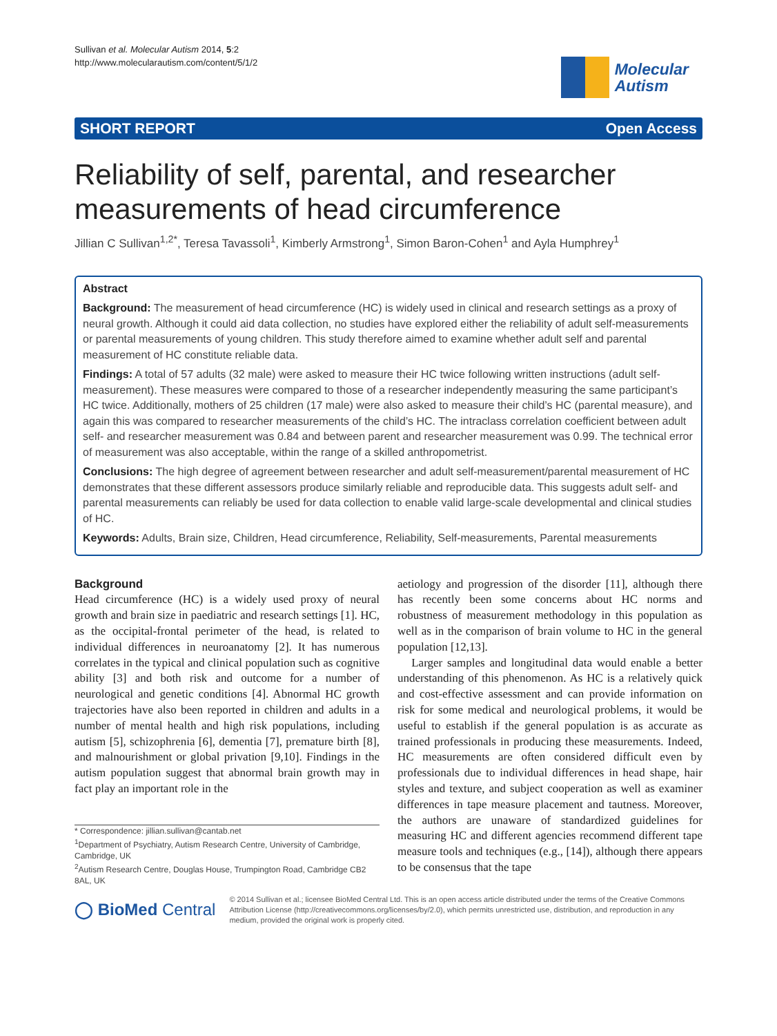Sullivan et al. Molecular Autism 2014, 5:2
http://www.molecularautism.com/content/5/1/2
Molecular
Autism
SHORT REPORT Open Access
Reliability of self, parental, and researcher measurements of head circumference
Jillian C Sullivan<sup>1,2*</sup>, Teresa Tavassoli<sup>1</sup>, Kimberly Armstrong<sup>1</sup>, Simon Baron-Cohen<sup>1</sup> and Ayla Humphrey<sup>1</sup>
Abstract
Background: The measurement of head circumference (HC) is widely used in clinical and research settings as a proxy of neural growth. Although it could aid data collection, no studies have explored either the reliability of adult self-measurements or parental measurements of young children. This study therefore aimed to examine whether adult self and parental measurement of HC constitute reliable data.
Findings: A total of 57 adults (32 male) were asked to measure their HC twice following written instructions (adult self-measurement). These measures were compared to those of a researcher independently measuring the same participant’s HC twice. Additionally, mothers of 25 children (17 male) were also asked to measure their child’s HC (parental measure), and again this was compared to researcher measurements of the child’s HC. The intraclass correlation coefficient between adult self- and researcher measurement was 0.84 and between parent and researcher measurement was 0.99. The technical error of measurement was also acceptable, within the range of a skilled anthropometrist.
Conclusions: The high degree of agreement between researcher and adult self-measurement/parental measurement of HC demonstrates that these different assessors produce similarly reliable and reproducible data. This suggests adult self- and parental measurements can reliably be used for data collection to enable valid large-scale developmental and clinical studies of HC.
Keywords: Adults, Brain size, Children, Head circumference, Reliability, Self-measurements, Parental measurements
Background
Head circumference (HC) is a widely used proxy of neural growth and brain size in paediatric and research settings [1]. HC, as the occipital-frontal perimeter of the head, is related to individual differences in neuroanatomy [2]. It has numerous correlates in the typical and clinical population such as cognitive ability [3] and both risk and outcome for a number of neurological and genetic conditions [4]. Abnormal HC growth trajectories have also been reported in children and adults in a number of mental health and high risk populations, including autism [5], schizophrenia [6], dementia [7], premature birth [8], and malnourishment or global privation [9,10]. Findings in the autism population suggest that abnormal brain growth may in fact play an important role in the
* Correspondence: jillian.sullivan@cantab.net
<sup>1</sup> Department of Psychiatry, Autism Research Centre, University of Cambridge, Cambridge, UK
<sup>2</sup> Autism Research Centre, Douglas House, Trumpington Road, Cambridge CB2 8AL, UK
aetiology and progression of the disorder [11], although there has recently been some concerns about HC norms and robustness of measurement methodology in this population as well as in the comparison of brain volume to HC in the general population [12,13].
Larger samples and longitudinal data would enable a better understanding of this phenomenon. As HC is a relatively quick and cost-effective assessment and can provide information on risk for some medical and neurological problems, it would be useful to establish if the general population is as accurate as trained professionals in producing these measurements. Indeed, HC measurements are often considered difficult even by professionals due to individual differences in head shape, hair styles and texture, and subject cooperation as well as examiner differences in tape measure placement and tautness. Moreover, the authors are unaware of standardized guidelines for measuring HC and different agencies recommend different tape measure tools and techniques (e.g., [14]), although there appears to be consensus that the tape
◯ BioMed Central
© 2014 Sullivan et al.; licensee BioMed Central Ltd. This is an open access article distributed under the terms of the Creative Commons Attribution License (http://creativecommons.org/licenses/by/2.0), which permits unrestricted use, distribution, and reproduction in any medium, provided the original work is properly cited.